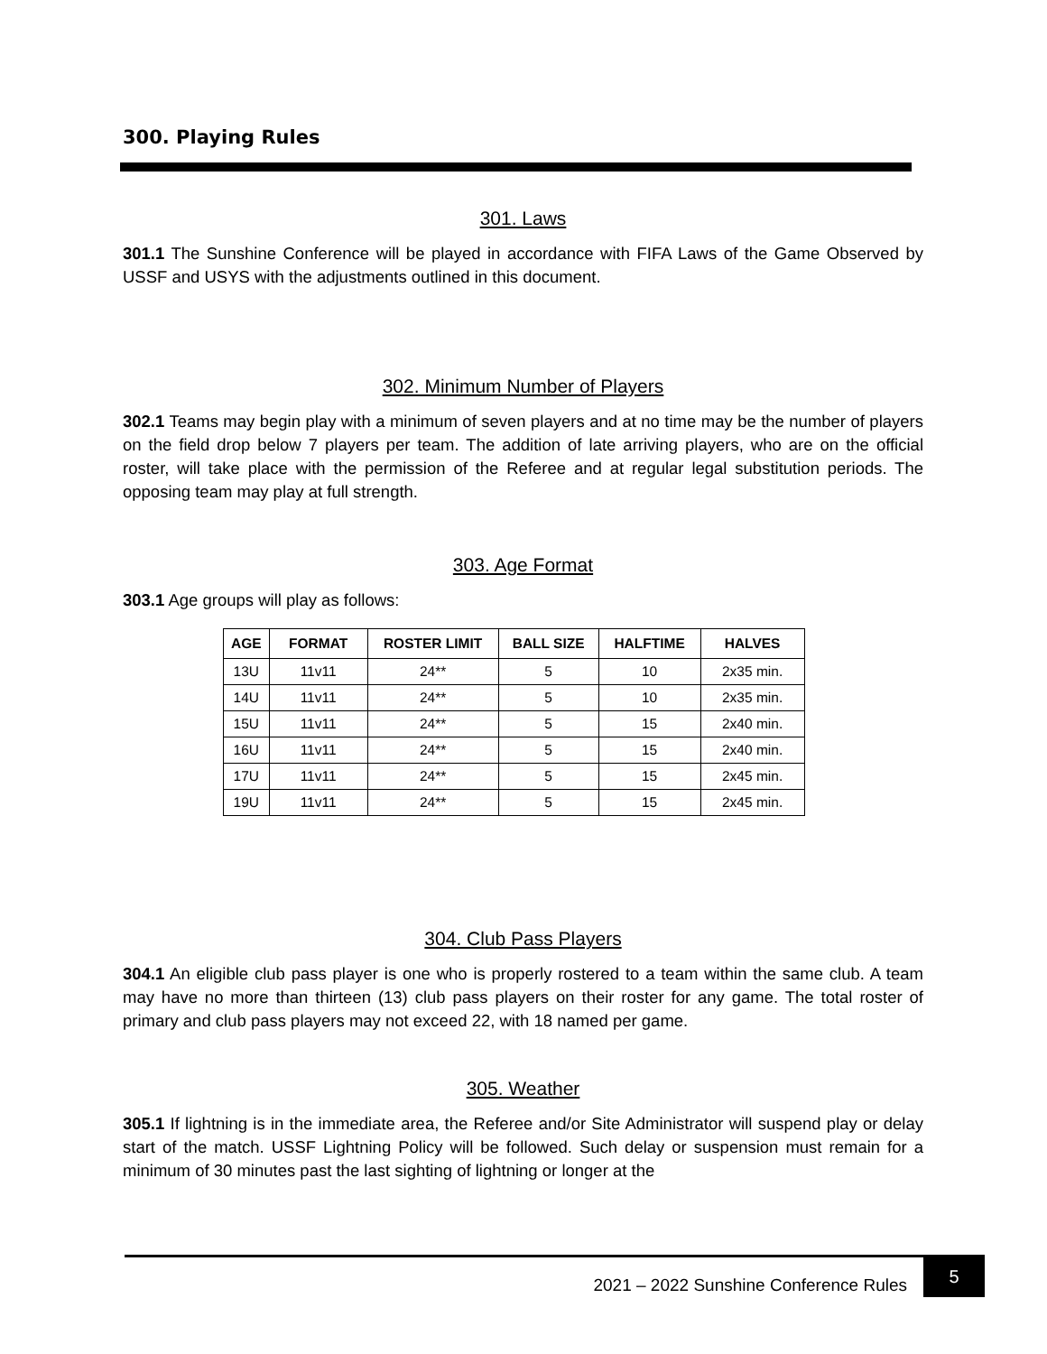300. Playing Rules
301. Laws
301.1 The Sunshine Conference will be played in accordance with FIFA Laws of the Game Observed by USSF and USYS with the adjustments outlined in this document.
302. Minimum Number of Players
302.1 Teams may begin play with a minimum of seven players and at no time may be the number of players on the field drop below 7 players per team. The addition of late arriving players, who are on the official roster, will take place with the permission of the Referee and at regular legal substitution periods. The opposing team may play at full strength.
303. Age Format
303.1 Age groups will play as follows:
| AGE | FORMAT | ROSTER LIMIT | BALL SIZE | HALFTIME | HALVES |
| --- | --- | --- | --- | --- | --- |
| 13U | 11v11 | 24** | 5 | 10 | 2x35 min. |
| 14U | 11v11 | 24** | 5 | 10 | 2x35 min. |
| 15U | 11v11 | 24** | 5 | 15 | 2x40 min. |
| 16U | 11v11 | 24** | 5 | 15 | 2x40 min. |
| 17U | 11v11 | 24** | 5 | 15 | 2x45 min. |
| 19U | 11v11 | 24** | 5 | 15 | 2x45 min. |
304. Club Pass Players
304.1 An eligible club pass player is one who is properly rostered to a team within the same club. A team may have no more than thirteen (13) club pass players on their roster for any game. The total roster of primary and club pass players may not exceed 22, with 18 named per game.
305. Weather
305.1 If lightning is in the immediate area, the Referee and/or Site Administrator will suspend play or delay start of the match. USSF Lightning Policy will be followed. Such delay or suspension must remain for a minimum of 30 minutes past the last sighting of lightning or longer at the
2021 – 2022 Sunshine Conference Rules
5